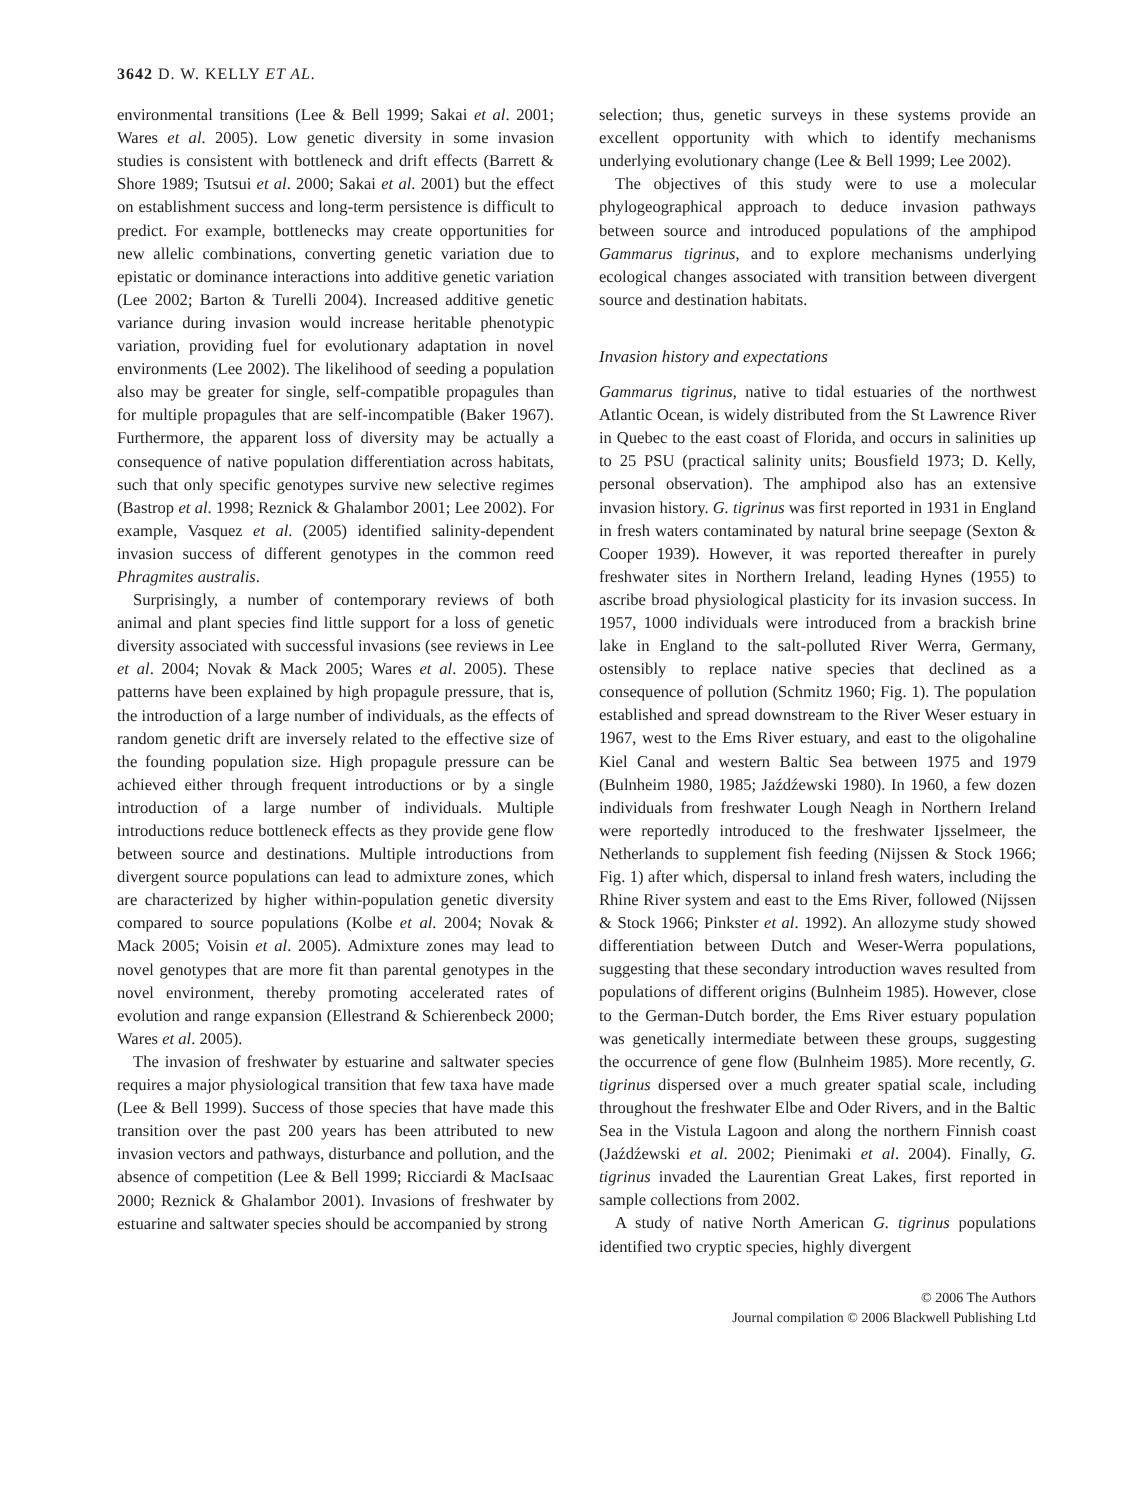3642 D. W. KELLY ET AL.
environmental transitions (Lee & Bell 1999; Sakai et al. 2001; Wares et al. 2005). Low genetic diversity in some invasion studies is consistent with bottleneck and drift effects (Barrett & Shore 1989; Tsutsui et al. 2000; Sakai et al. 2001) but the effect on establishment success and long-term persistence is difficult to predict. For example, bottlenecks may create opportunities for new allelic combinations, converting genetic variation due to epistatic or dominance interactions into additive genetic variation (Lee 2002; Barton & Turelli 2004). Increased additive genetic variance during invasion would increase heritable phenotypic variation, providing fuel for evolutionary adaptation in novel environments (Lee 2002). The likelihood of seeding a population also may be greater for single, self-compatible propagules than for multiple propagules that are self-incompatible (Baker 1967). Furthermore, the apparent loss of diversity may be actually a consequence of native population differentiation across habitats, such that only specific genotypes survive new selective regimes (Bastrop et al. 1998; Reznick & Ghalambor 2001; Lee 2002). For example, Vasquez et al. (2005) identified salinity-dependent invasion success of different genotypes in the common reed Phragmites australis.
Surprisingly, a number of contemporary reviews of both animal and plant species find little support for a loss of genetic diversity associated with successful invasions (see reviews in Lee et al. 2004; Novak & Mack 2005; Wares et al. 2005). These patterns have been explained by high propagule pressure, that is, the introduction of a large number of individuals, as the effects of random genetic drift are inversely related to the effective size of the founding population size. High propagule pressure can be achieved either through frequent introductions or by a single introduction of a large number of individuals. Multiple introductions reduce bottleneck effects as they provide gene flow between source and destinations. Multiple introductions from divergent source populations can lead to admixture zones, which are characterized by higher within-population genetic diversity compared to source populations (Kolbe et al. 2004; Novak & Mack 2005; Voisin et al. 2005). Admixture zones may lead to novel genotypes that are more fit than parental genotypes in the novel environment, thereby promoting accelerated rates of evolution and range expansion (Ellestrand & Schierenbeck 2000; Wares et al. 2005).
The invasion of freshwater by estuarine and saltwater species requires a major physiological transition that few taxa have made (Lee & Bell 1999). Success of those species that have made this transition over the past 200 years has been attributed to new invasion vectors and pathways, disturbance and pollution, and the absence of competition (Lee & Bell 1999; Ricciardi & MacIsaac 2000; Reznick & Ghalambor 2001). Invasions of freshwater by estuarine and saltwater species should be accompanied by strong
selection; thus, genetic surveys in these systems provide an excellent opportunity with which to identify mechanisms underlying evolutionary change (Lee & Bell 1999; Lee 2002).
The objectives of this study were to use a molecular phylogeographical approach to deduce invasion pathways between source and introduced populations of the amphipod Gammarus tigrinus, and to explore mechanisms underlying ecological changes associated with transition between divergent source and destination habitats.
Invasion history and expectations
Gammarus tigrinus, native to tidal estuaries of the northwest Atlantic Ocean, is widely distributed from the St Lawrence River in Quebec to the east coast of Florida, and occurs in salinities up to 25 PSU (practical salinity units; Bousfield 1973; D. Kelly, personal observation). The amphipod also has an extensive invasion history. G. tigrinus was first reported in 1931 in England in fresh waters contaminated by natural brine seepage (Sexton & Cooper 1939). However, it was reported thereafter in purely freshwater sites in Northern Ireland, leading Hynes (1955) to ascribe broad physiological plasticity for its invasion success. In 1957, 1000 individuals were introduced from a brackish brine lake in England to the salt-polluted River Werra, Germany, ostensibly to replace native species that declined as a consequence of pollution (Schmitz 1960; Fig. 1). The population established and spread downstream to the River Weser estuary in 1967, west to the Ems River estuary, and east to the oligohaline Kiel Canal and western Baltic Sea between 1975 and 1979 (Bulnheim 1980, 1985; Jaźdźewski 1980). In 1960, a few dozen individuals from freshwater Lough Neagh in Northern Ireland were reportedly introduced to the freshwater Ijsselmeer, the Netherlands to supplement fish feeding (Nijssen & Stock 1966; Fig. 1) after which, dispersal to inland fresh waters, including the Rhine River system and east to the Ems River, followed (Nijssen & Stock 1966; Pinkster et al. 1992). An allozyme study showed differentiation between Dutch and Weser-Werra populations, suggesting that these secondary introduction waves resulted from populations of different origins (Bulnheim 1985). However, close to the German-Dutch border, the Ems River estuary population was genetically intermediate between these groups, suggesting the occurrence of gene flow (Bulnheim 1985). More recently, G. tigrinus dispersed over a much greater spatial scale, including throughout the freshwater Elbe and Oder Rivers, and in the Baltic Sea in the Vistula Lagoon and along the northern Finnish coast (Jaźdźewski et al. 2002; Pienimaki et al. 2004). Finally, G. tigrinus invaded the Laurentian Great Lakes, first reported in sample collections from 2002.
A study of native North American G. tigrinus populations identified two cryptic species, highly divergent
© 2006 The Authors
Journal compilation © 2006 Blackwell Publishing Ltd